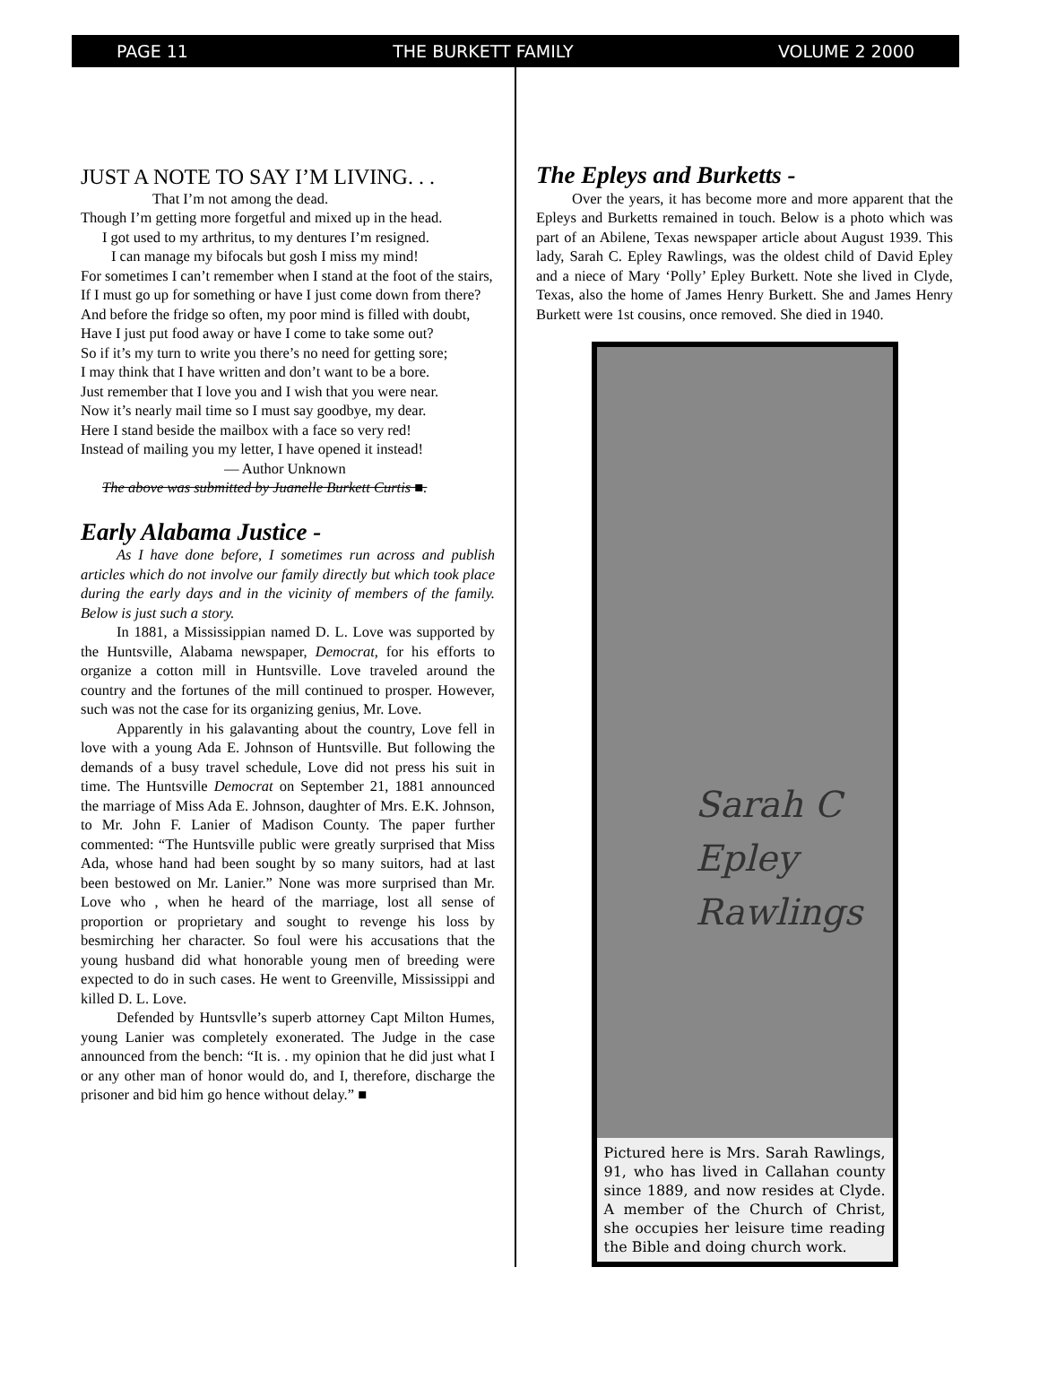PAGE 11 THE BURKETT FAMILY VOLUME 2 2000
JUST A NOTE TO SAY I’M LIVING. . .
That I’m not among the dead.
Though I’m getting more forgetful and mixed up in the head.
I got used to my arthritus, to my dentures I’m resigned.
I can manage my bifocals but gosh I miss my mind!
For sometimes I can’t remember when I stand at the foot of the stairs,
If I must go up for something or have I just come down from there?
And before the fridge so often, my poor mind is filled with doubt,
Have I just put food away or have I come to take some out?
So if it’s my turn to write you there’s no need for getting sore;
I may think that I have written and don’t want to be a bore.
Just remember that I love you and I wish that you were near.
Now it’s nearly mail time so I must say goodbye, my dear.
Here I stand beside the mailbox with a face so very red!
Instead of mailing you my letter, I have opened it instead!
— Author Unknown
The above was submitted by Juanelle Burkett Curtis ■.
Early Alabama Justice -
As I have done before, I sometimes run across and publish articles which do not involve our family directly but which took place during the early days and in the vicinity of members of the family. Below is just such a story.
In 1881, a Mississippian named D. L. Love was supported by the Huntsville, Alabama newspaper, Democrat, for his efforts to organize a cotton mill in Huntsville. Love traveled around the country and the fortunes of the mill continued to prosper. However, such was not the case for its organizing genius, Mr. Love.
Apparently in his galavanting about the country, Love fell in love with a young Ada E. Johnson of Huntsville. But following the demands of a busy travel schedule, Love did not press his suit in time. The Huntsville Democrat on September 21, 1881 announced the marriage of Miss Ada E. Johnson, daughter of Mrs. E.K. Johnson, to Mr. John F. Lanier of Madison County. The paper further commented: “The Huntsville public were greatly surprised that Miss Ada, whose hand had been sought by so many suitors, had at last been bestowed on Mr. Lanier.” None was more surprised than Mr. Love who , when he heard of the marriage, lost all sense of proportion or proprietary and sought to revenge his loss by besmirching her character. So foul were his accusations that the young husband did what honorable young men of breeding were expected to do in such cases. He went to Greenville, Mississippi and killed D. L. Love.
Defended by Huntsvlle’s superb attorney Capt Milton Humes, young Lanier was completely exonerated. The Judge in the case announced from the bench: “It is. . my opinion that he did just what I or any other man of honor would do, and I, therefore, discharge the prisoner and bid him go hence without delay.” ■
The Epleys and Burketts -
Over the years, it has become more and more apparent that the Epleys and Burketts remained in touch. Below is a photo which was part of an Abilene, Texas newspaper article about August 1939. This lady, Sarah C. Epley Rawlings, was the oldest child of David Epley and a niece of Mary ‘Polly’ Epley Burkett. Note she lived in Clyde, Texas, also the home of James Henry Burkett. She and James Henry Burkett were 1st cousins, once removed. She died in 1940.
Sarah C
Epley
Rawlings
Pictured here is Mrs. Sarah Rawlings, 91, who has lived in Callahan county since 1889, and now resides at Clyde. A member of the Church of Christ, she occupies her leisure time reading the Bible and doing church work.